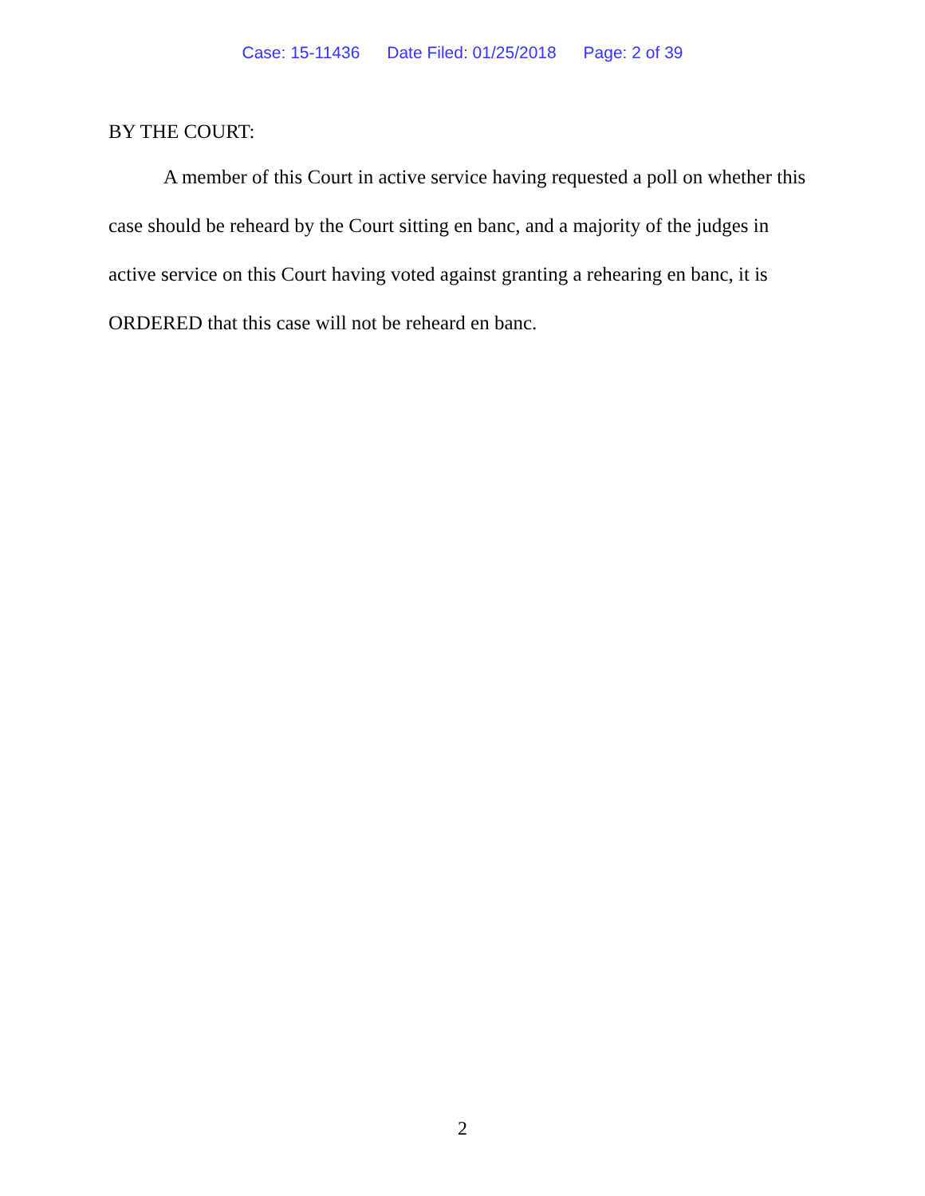Case: 15-11436 Date Filed: 01/25/2018 Page: 2 of 39
BY THE COURT:
A member of this Court in active service having requested a poll on whether this case should be reheard by the Court sitting en banc, and a majority of the judges in active service on this Court having voted against granting a rehearing en banc, it is ORDERED that this case will not be reheard en banc.
2